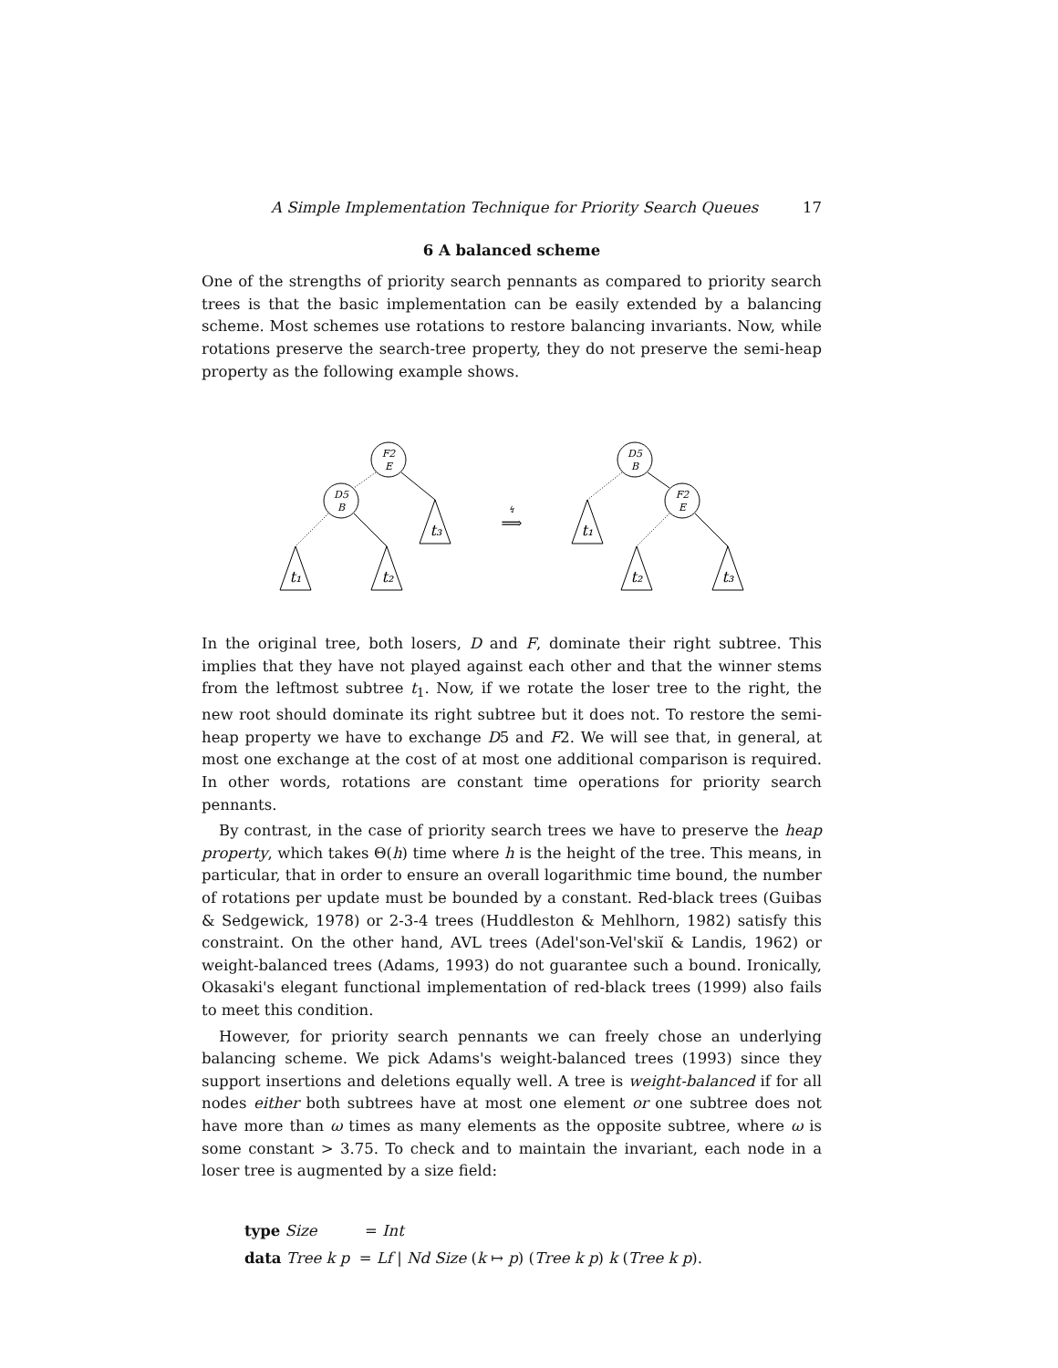A Simple Implementation Technique for Priority Search Queues 17
6 A balanced scheme
One of the strengths of priority search pennants as compared to priority search trees is that the basic implementation can be easily extended by a balancing scheme. Most schemes use rotations to restore balancing invariants. Now, while rotations preserve the search-tree property, they do not preserve the semi-heap property as the following example shows.
F2
E
D5
B
D5
B
F2
E
t₃
t₁
t₂
t₁
t₂
t₃
⟹
↯
In the original tree, both losers, D and F, dominate their right subtree. This implies that they have not played against each other and that the winner stems from the leftmost subtree t<sub>1</sub>. Now, if we rotate the loser tree to the right, the new root should dominate its right subtree but it does not. To restore the semi-heap property we have to exchange D5 and F2. We will see that, in general, at most one exchange at the cost of at most one additional comparison is required. In other words, rotations are constant time operations for priority search pennants.
By contrast, in the case of priority search trees we have to preserve the heap property, which takes Θ(h) time where h is the height of the tree. This means, in particular, that in order to ensure an overall logarithmic time bound, the number of rotations per update must be bounded by a constant. Red-black trees (Guibas & Sedgewick, 1978) or 2-3-4 trees (Huddleston & Mehlhorn, 1982) satisfy this constraint. On the other hand, AVL trees (Adel'son-Vel'skiĭ & Landis, 1962) or weight-balanced trees (Adams, 1993) do not guarantee such a bound. Ironically, Okasaki's elegant functional implementation of red-black trees (1999) also fails to meet this condition.
However, for priority search pennants we can freely chose an underlying balancing scheme. We pick Adams's weight-balanced trees (1993) since they support insertions and deletions equally well. A tree is weight-balanced if for all nodes either both subtrees have at most one element or one subtree does not have more than ω times as many elements as the opposite subtree, where ω is some constant > 3.75. To check and to maintain the invariant, each node in a loser tree is augmented by a size field:
type Size = Int
data Tree k p = Lf | Nd Size (k ↦ p) (Tree k p) k (Tree k p).